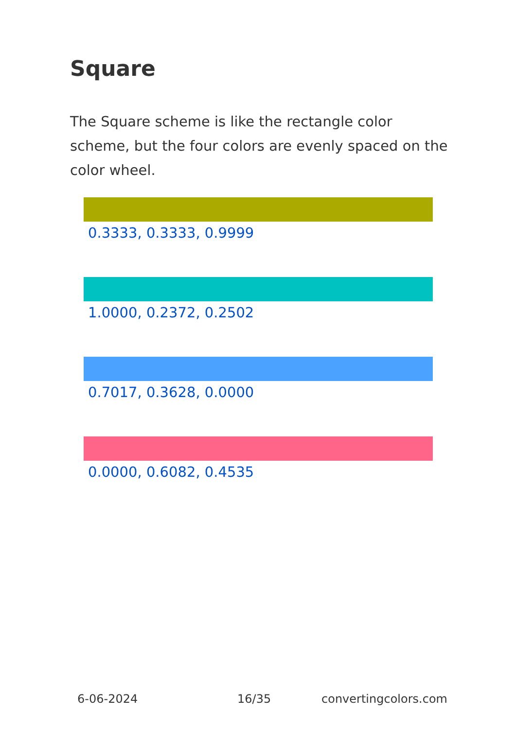Square
The Square scheme is like the rectangle color scheme, but the four colors are evenly spaced on the color wheel.
0.3333, 0.3333, 0.9999
1.0000, 0.2372, 0.2502
0.7017, 0.3628, 0.0000
0.0000, 0.6082, 0.4535
6-06-2024 16/35 convertingcolors.com